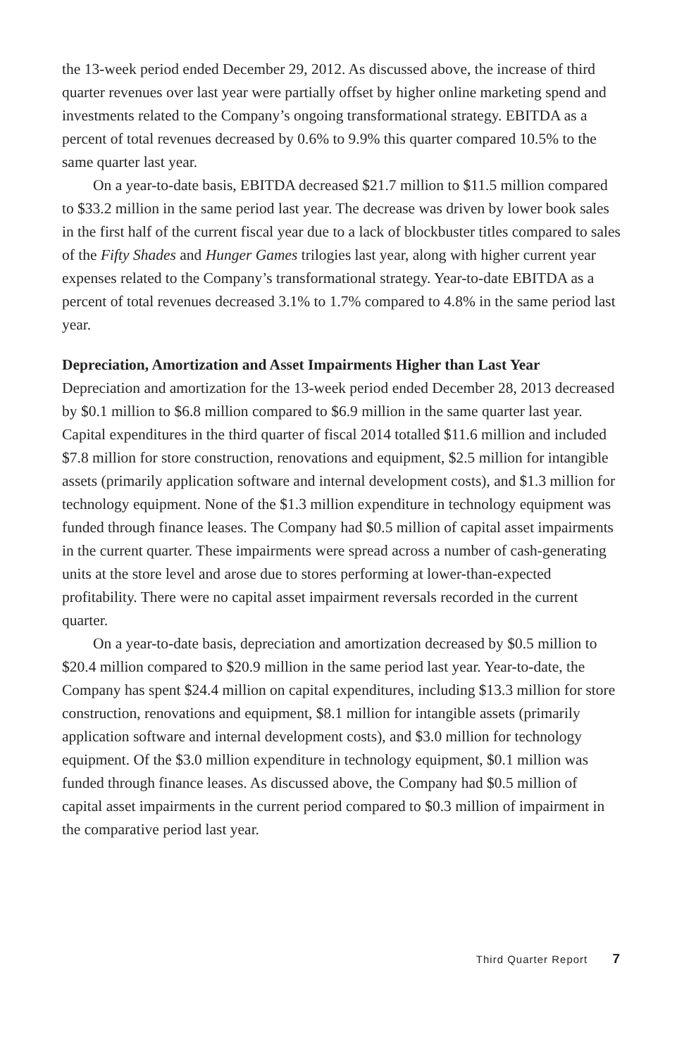the 13-week period ended December 29, 2012. As discussed above, the increase of third quarter revenues over last year were partially offset by higher online marketing spend and investments related to the Company’s ongoing transformational strategy. EBITDA as a percent of total revenues decreased by 0.6% to 9.9% this quarter compared 10.5% to the same quarter last year.
On a year-to-date basis, EBITDA decreased $21.7 million to $11.5 million compared to $33.2 million in the same period last year. The decrease was driven by lower book sales in the first half of the current fiscal year due to a lack of blockbuster titles compared to sales of the Fifty Shades and Hunger Games trilogies last year, along with higher current year expenses related to the Company’s transformational strategy. Year-to-date EBITDA as a percent of total revenues decreased 3.1% to 1.7% compared to 4.8% in the same period last year.
Depreciation, Amortization and Asset Impairments Higher than Last Year
Depreciation and amortization for the 13-week period ended December 28, 2013 decreased by $0.1 million to $6.8 million compared to $6.9 million in the same quarter last year. Capital expenditures in the third quarter of fiscal 2014 totalled $11.6 million and included $7.8 million for store construction, renovations and equipment, $2.5 million for intangible assets (primarily application software and internal development costs), and $1.3 million for technology equipment. None of the $1.3 million expenditure in technology equipment was funded through finance leases. The Company had $0.5 million of capital asset impairments in the current quarter. These impairments were spread across a number of cash-generating units at the store level and arose due to stores performing at lower-than-expected profitability. There were no capital asset impairment reversals recorded in the current quarter.
On a year-to-date basis, depreciation and amortization decreased by $0.5 million to $20.4 million compared to $20.9 million in the same period last year. Year-to-date, the Company has spent $24.4 million on capital expenditures, including $13.3 million for store construction, renovations and equipment, $8.1 million for intangible assets (primarily application software and internal development costs), and $3.0 million for technology equipment. Of the $3.0 million expenditure in technology equipment, $0.1 million was funded through finance leases. As discussed above, the Company had $0.5 million of capital asset impairments in the current period compared to $0.3 million of impairment in the comparative period last year.
Third Quarter Report 7